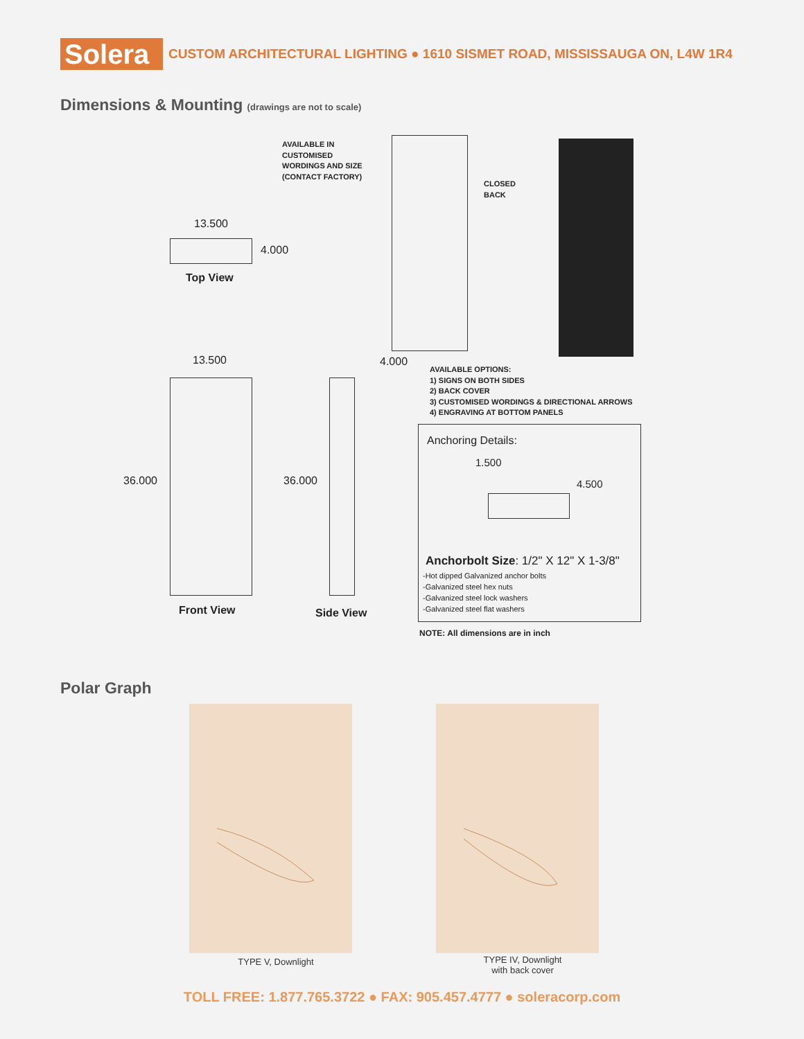Solera
CUSTOM ARCHITECTURAL LIGHTING ● 1610 SISMET ROAD, MISSISSAUGA ON, L4W 1R4
Dimensions & Mounting (drawings are not to scale)
AVAILABLE IN
CUSTOMISED
WORDINGS AND SIZE
(CONTACT FACTORY)
CLOSED
BACK
13.500
4.000
Top View
13.500 4.000
36.000 36.000
Front View Side View
AVAILABLE OPTIONS:
1) SIGNS ON BOTH SIDES
2) BACK COVER
3) CUSTOMISED WORDINGS & DIRECTIONAL ARROWS
4) ENGRAVING AT BOTTOM PANELS
Anchoring Details:
1.500
4.500
Anchorbolt Size: 1/2" X 12" X 1-3/8"
-Hot dipped Galvanized anchor bolts
-Galvanized steel hex nuts
-Galvanized steel lock washers
-Galvanized steel flat washers
NOTE: All dimensions are in inch
Polar Graph
TYPE V, Downlight
TYPE IV, Downlight
with back cover
TOLL FREE: 1.877.765.3722 ● FAX: 905.457.4777 ● soleracorp.com